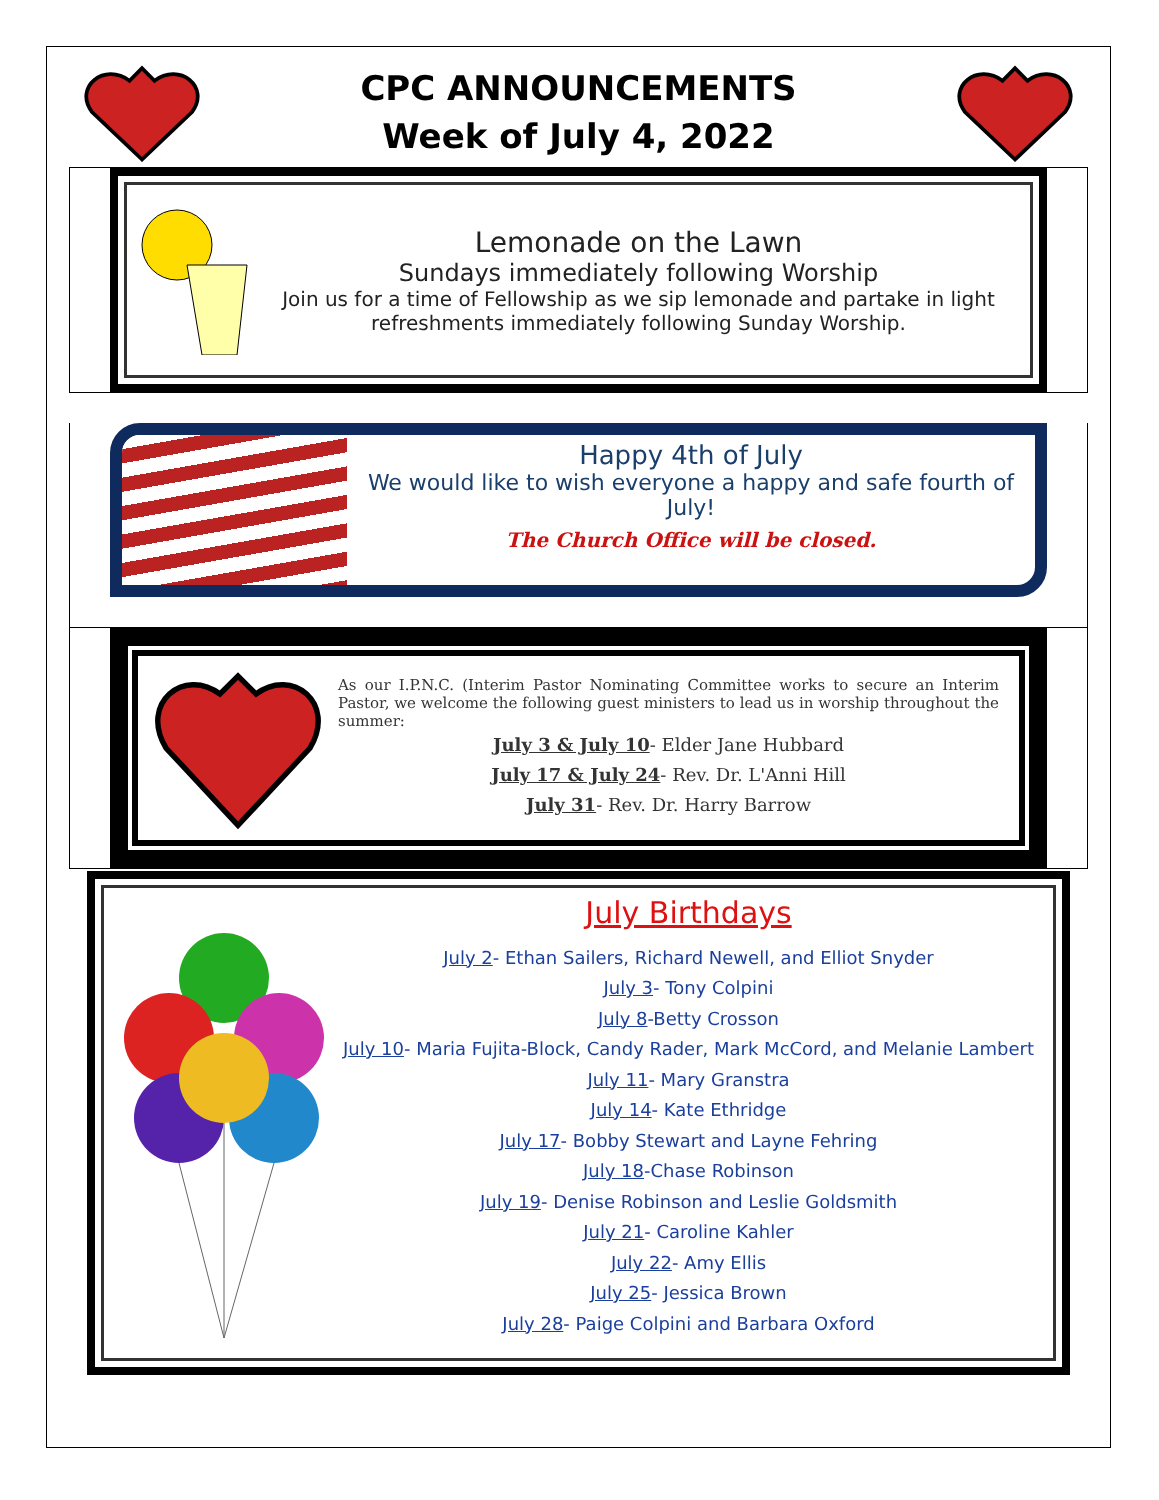CPC ANNOUNCEMENTS
Week of July 4, 2022
Lemonade on the Lawn
Sundays immediately following Worship
Join us for a time of Fellowship as we sip lemonade and partake in light refreshments immediately following Sunday Worship.
Happy 4th of July
We would like to wish everyone a happy and safe fourth of July!
The Church Office will be closed.
As our I.P.N.C. (Interim Pastor Nominating Committee works to secure an Interim Pastor, we welcome the following guest ministers to lead us in worship throughout the summer:
July 3 & July 10- Elder Jane Hubbard
July 17 & July 24- Rev. Dr. L'Anni Hill
July 31- Rev. Dr. Harry Barrow
July Birthdays
July 2- Ethan Sailers, Richard Newell, and Elliot Snyder
July 3- Tony Colpini
July 8-Betty Crosson
July 10- Maria Fujita-Block, Candy Rader, Mark McCord, and Melanie Lambert
July 11- Mary Granstra
July 14- Kate Ethridge
July 17- Bobby Stewart and Layne Fehring
July 18-Chase Robinson
July 19- Denise Robinson and Leslie Goldsmith
July 21- Caroline Kahler
July 22- Amy Ellis
July 25- Jessica Brown
July 28- Paige Colpini and Barbara Oxford